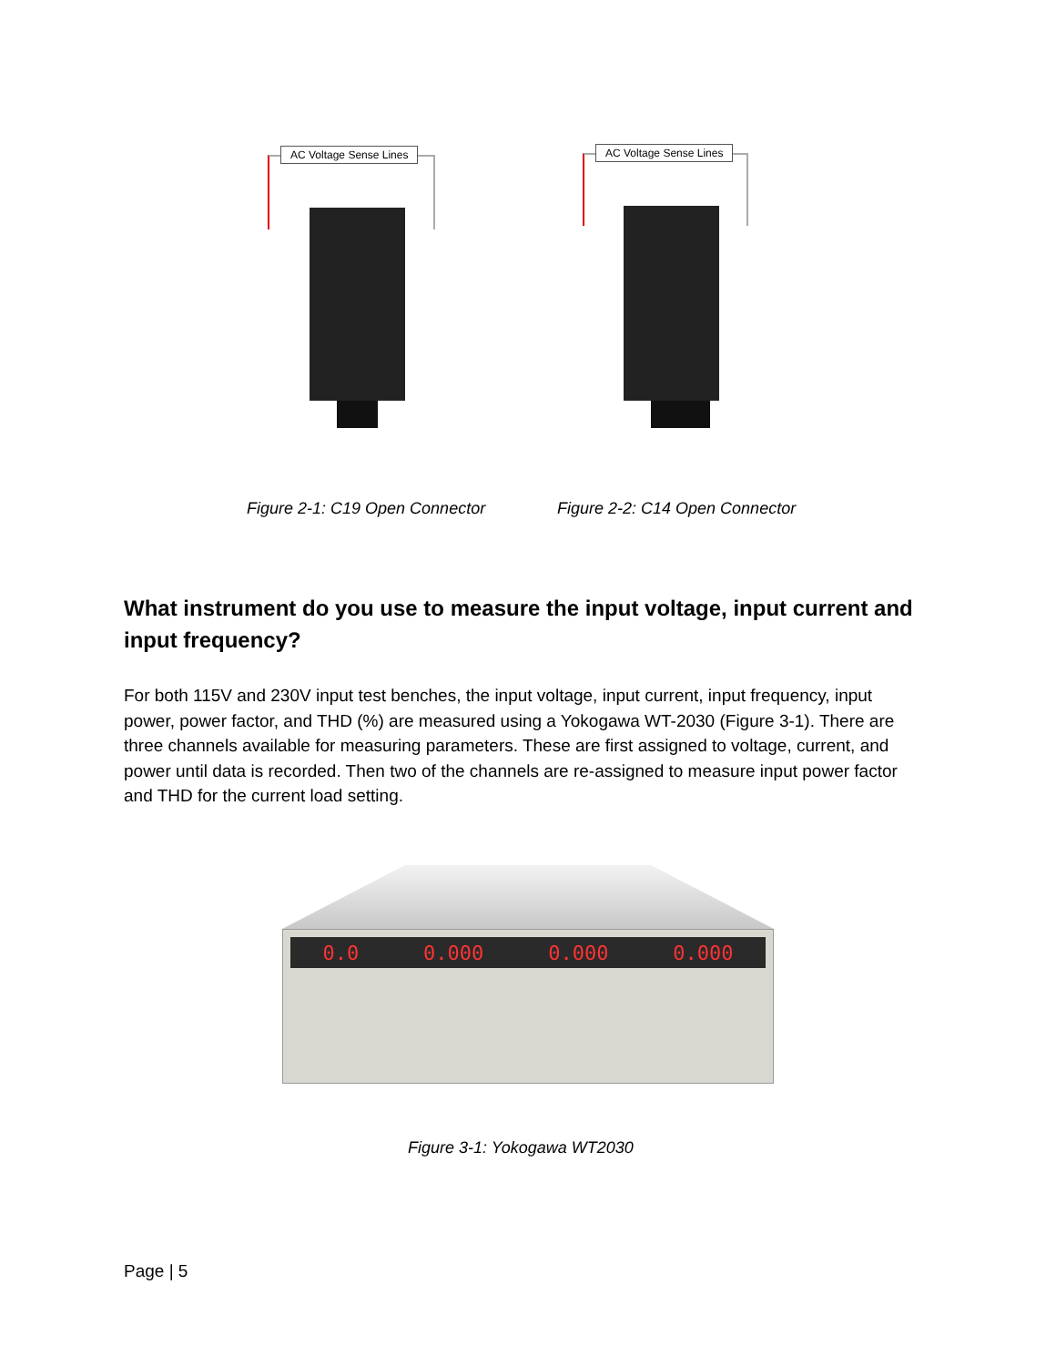AC Voltage Sense Lines
AC Voltage Sense Lines
Figure 2-1: C19 Open Connector Figure 2-2: C14 Open Connector
What instrument do you use to measure the input voltage, input current and input frequency?
For both 115V and 230V input test benches, the input voltage, input current, input frequency, input power, power factor, and THD (%) are measured using a Yokogawa WT-2030 (Figure 3-1). There are three channels available for measuring parameters. These are first assigned to voltage, current, and power until data is recorded. Then two of the channels are re-assigned to measure input power factor and THD for the current load setting.
0.0 0.000 0.000 0.000
Figure 3-1: Yokogawa WT2030
Page | 5